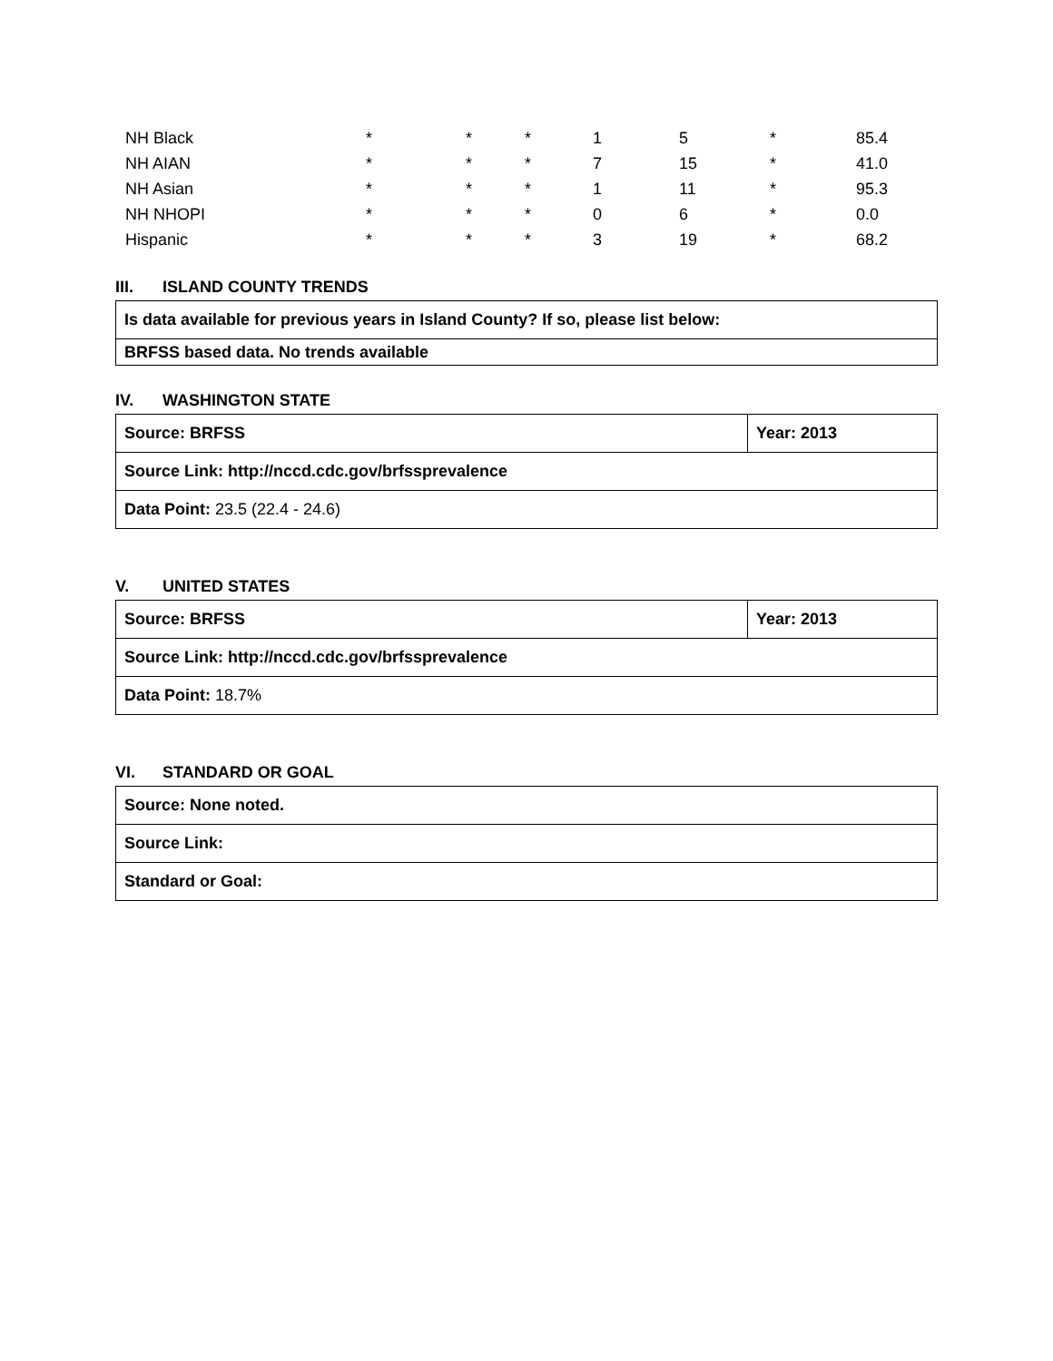| NH Black | * | * | * | 1 | 5 | * | 85.4 |
| NH AIAN | * | * | * | 7 | 15 | * | 41.0 |
| NH Asian | * | * | * | 1 | 11 | * | 95.3 |
| NH NHOPI | * | * | * | 0 | 6 | * | 0.0 |
| Hispanic | * | * | * | 3 | 19 | * | 68.2 |
III. ISLAND COUNTY TRENDS
| Is data available for previous years in Island County? If so, please list below: |
| BRFSS based data. No trends available |
IV. WASHINGTON STATE
| Source: BRFSS | Year: 2013 |
| Source Link: http://nccd.cdc.gov/brfssprevalence | |
| Data Point: 23.5 (22.4 - 24.6) | |
V. UNITED STATES
| Source: BRFSS | Year: 2013 |
| Source Link: http://nccd.cdc.gov/brfssprevalence | |
| Data Point: 18.7% | |
VI. STANDARD OR GOAL
| Source: None noted. |
| Source Link: |
| Standard or Goal: |